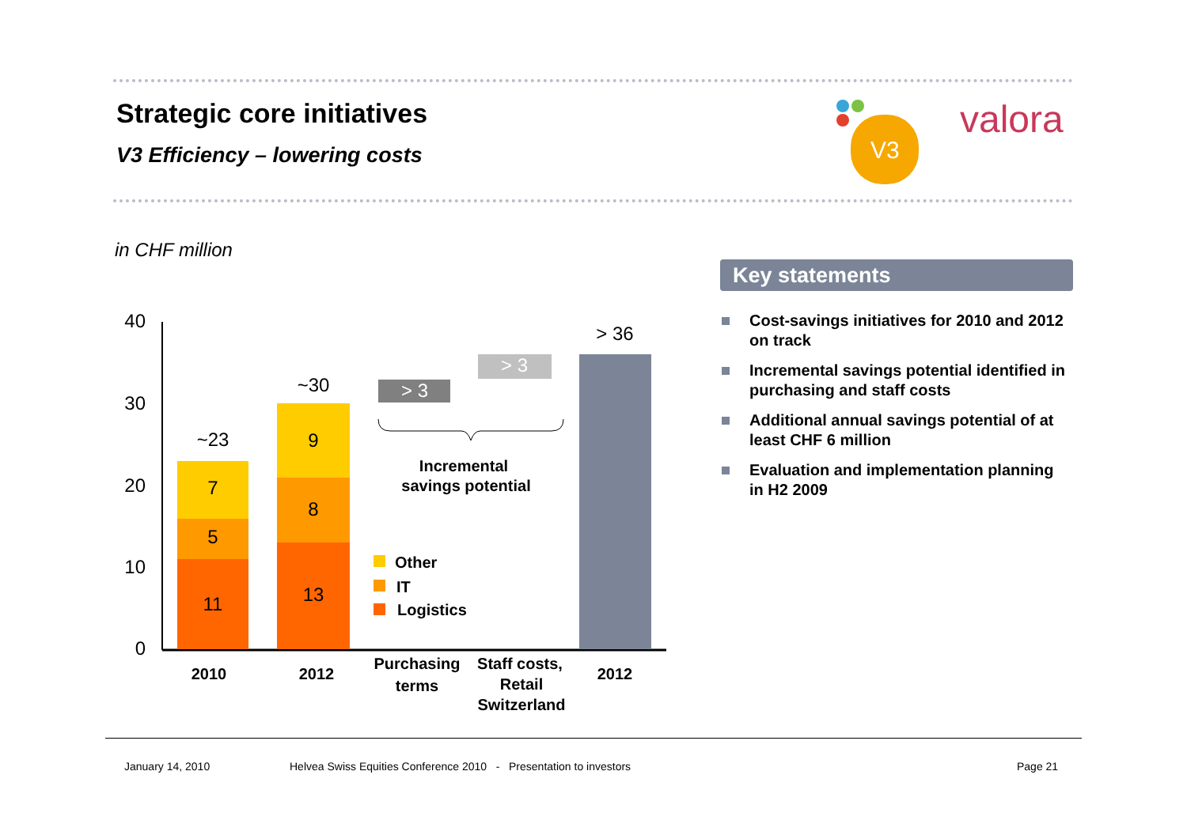Strategic core initiatives
V3 Efficiency – lowering costs
V3
valora
in CHF million
40
30
20
10
0
11
5
7
~23
13
8
9
~30
> 3
> 3
> 36
Incremental
savings potential
2010
2012
Purchasing
terms
Staff costs,
Retail
Switzerland
2012
Other
IT
Logistics
Key statements
Cost-savings initiatives for 2010 and 2012 on track
Incremental savings potential identified in purchasing and staff costs
Additional annual savings potential of at least CHF 6 million
Evaluation and implementation planning in H2 2009
January 14, 2010
Helvea Swiss Equities Conference 2010 - Presentation to investors
Page 21